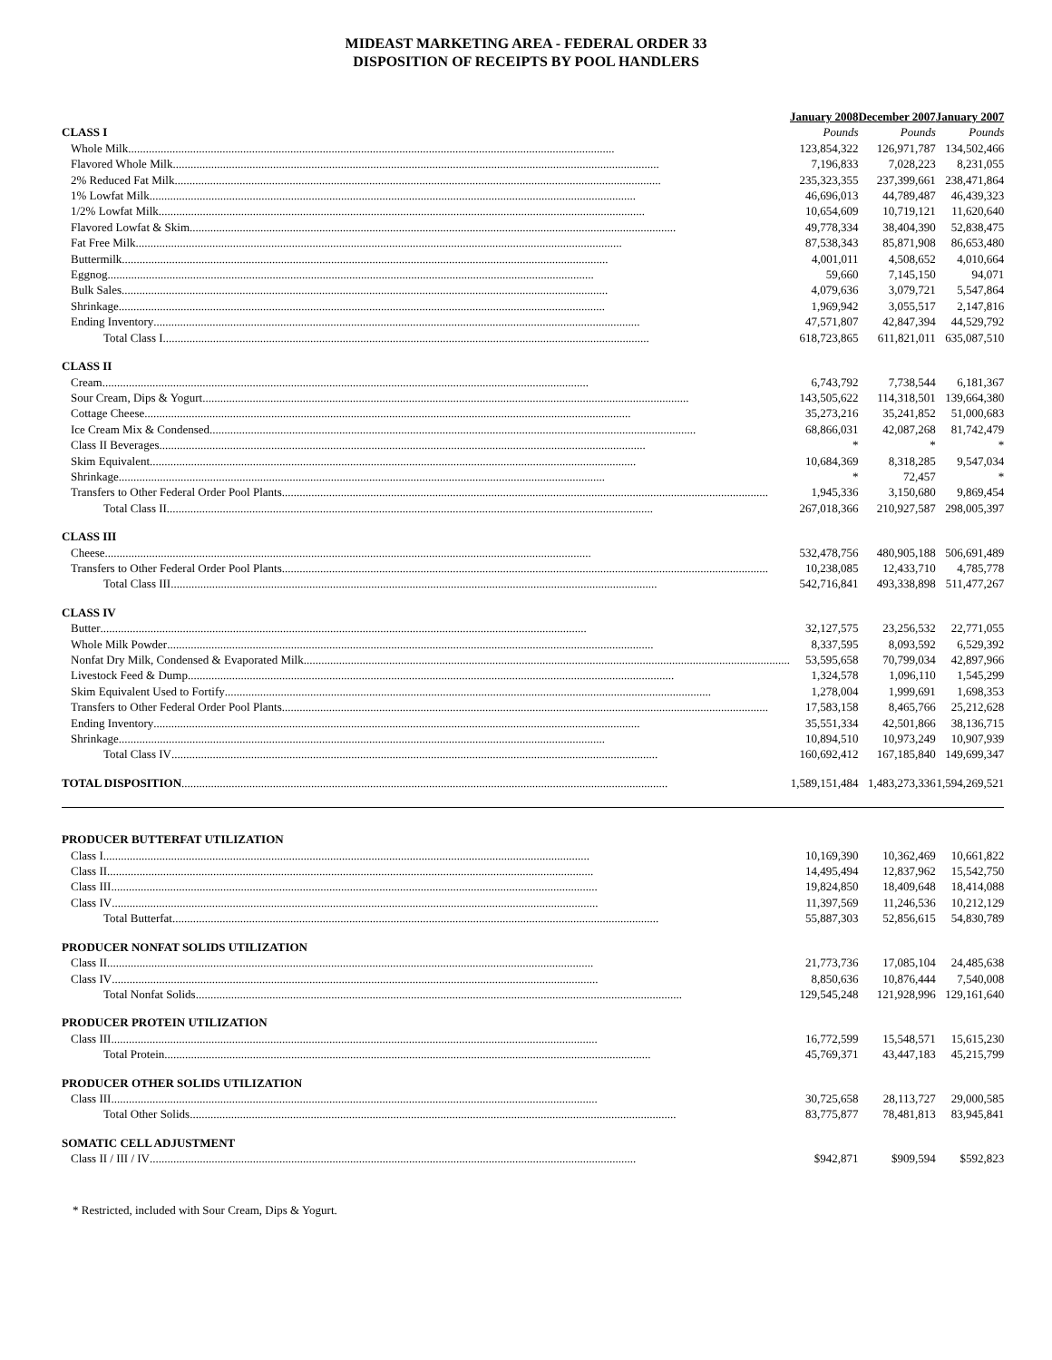MIDEAST MARKETING AREA - FEDERAL ORDER 33
DISPOSITION OF RECEIPTS BY POOL HANDLERS
| | January 2008 | December 2007 | January 2007 |
| CLASS I | Pounds | Pounds | Pounds |
| Whole Milk | 123,854,322 | 126,971,787 | 134,502,466 |
| Flavored Whole Milk | 7,196,833 | 7,028,223 | 8,231,055 |
| 2% Reduced Fat Milk | 235,323,355 | 237,399,661 | 238,471,864 |
| 1% Lowfat Milk | 46,696,013 | 44,789,487 | 46,439,323 |
| 1/2% Lowfat Milk | 10,654,609 | 10,719,121 | 11,620,640 |
| Flavored Lowfat & Skim | 49,778,334 | 38,404,390 | 52,838,475 |
| Fat Free Milk | 87,538,343 | 85,871,908 | 86,653,480 |
| Buttermilk | 4,001,011 | 4,508,652 | 4,010,664 |
| Eggnog | 59,660 | 7,145,150 | 94,071 |
| Bulk Sales | 4,079,636 | 3,079,721 | 5,547,864 |
| Shrinkage | 1,969,942 | 3,055,517 | 2,147,816 |
| Ending Inventory | 47,571,807 | 42,847,394 | 44,529,792 |
| Total Class I | 618,723,865 | 611,821,011 | 635,087,510 |
| CLASS II | | | |
| Cream | 6,743,792 | 7,738,544 | 6,181,367 |
| Sour Cream, Dips & Yogurt | 143,505,622 | 114,318,501 | 139,664,380 |
| Cottage Cheese | 35,273,216 | 35,241,852 | 51,000,683 |
| Ice Cream Mix & Condensed | 68,866,031 | 42,087,268 | 81,742,479 |
| Class II Beverages | * | * | * |
| Skim Equivalent | 10,684,369 | 8,318,285 | 9,547,034 |
| Shrinkage | * | 72,457 | * |
| Transfers to Other Federal Order Pool Plants | 1,945,336 | 3,150,680 | 9,869,454 |
| Total Class II | 267,018,366 | 210,927,587 | 298,005,397 |
| CLASS III | | | |
| Cheese | 532,478,756 | 480,905,188 | 506,691,489 |
| Transfers to Other Federal Order Pool Plants | 10,238,085 | 12,433,710 | 4,785,778 |
| Total Class III | 542,716,841 | 493,338,898 | 511,477,267 |
| CLASS IV | | | |
| Butter | 32,127,575 | 23,256,532 | 22,771,055 |
| Whole Milk Powder | 8,337,595 | 8,093,592 | 6,529,392 |
| Nonfat Dry Milk, Condensed & Evaporated Milk | 53,595,658 | 70,799,034 | 42,897,966 |
| Livestock Feed & Dump | 1,324,578 | 1,096,110 | 1,545,299 |
| Skim Equivalent Used to Fortify | 1,278,004 | 1,999,691 | 1,698,353 |
| Transfers to Other Federal Order Pool Plants | 17,583,158 | 8,465,766 | 25,212,628 |
| Ending Inventory | 35,551,334 | 42,501,866 | 38,136,715 |
| Shrinkage | 10,894,510 | 10,973,249 | 10,907,939 |
| Total Class IV | 160,692,412 | 167,185,840 | 149,699,347 |
| TOTAL DISPOSITION | 1,589,151,484 | 1,483,273,336 | 1,594,269,521 |
| PRODUCER BUTTERFAT UTILIZATION | | | |
| Class I | 10,169,390 | 10,362,469 | 10,661,822 |
| Class II | 14,495,494 | 12,837,962 | 15,542,750 |
| Class III | 19,824,850 | 18,409,648 | 18,414,088 |
| Class IV | 11,397,569 | 11,246,536 | 10,212,129 |
| Total Butterfat | 55,887,303 | 52,856,615 | 54,830,789 |
| PRODUCER NONFAT SOLIDS UTILIZATION | | | |
| Class II | 21,773,736 | 17,085,104 | 24,485,638 |
| Class IV | 8,850,636 | 10,876,444 | 7,540,008 |
| Total Nonfat Solids | 129,545,248 | 121,928,996 | 129,161,640 |
| PRODUCER PROTEIN UTILIZATION | | | |
| Class III | 16,772,599 | 15,548,571 | 15,615,230 |
| Total Protein | 45,769,371 | 43,447,183 | 45,215,799 |
| PRODUCER OTHER SOLIDS UTILIZATION | | | |
| Class III | 30,725,658 | 28,113,727 | 29,000,585 |
| Total Other Solids | 83,775,877 | 78,481,813 | 83,945,841 |
| SOMATIC CELL ADJUSTMENT | | | |
| Class II / III / IV | $942,871 | $909,594 | $592,823 |
* Restricted, included with Sour Cream, Dips & Yogurt.